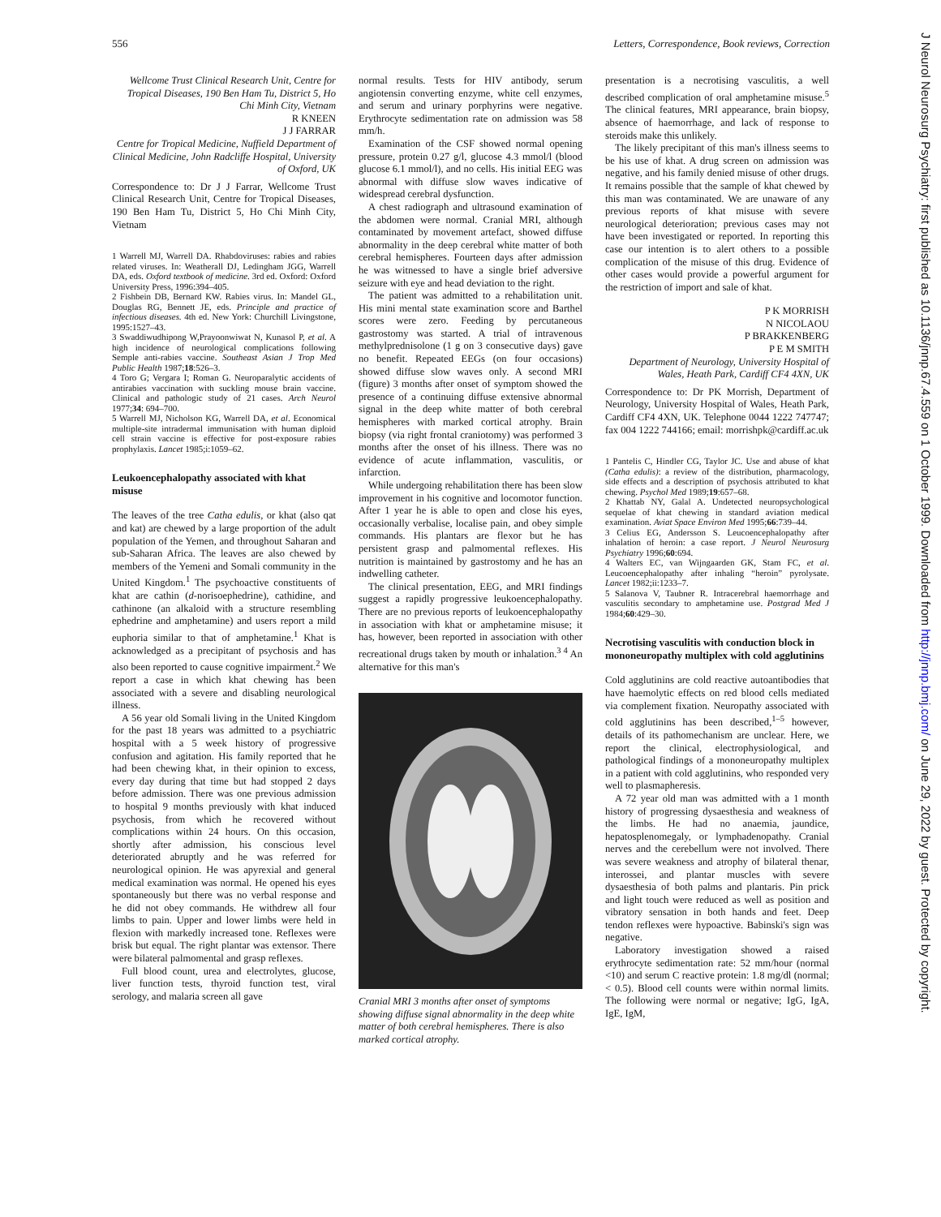556 Letters, Correspondence, Book reviews, Correction
Wellcome Trust Clinical Research Unit, Centre for Tropical Diseases, 190 Ben Ham Tu, District 5, Ho Chi Minh City, Vietnam
R KNEEN
J J FARRAR
Centre for Tropical Medicine, Nuffield Department of Clinical Medicine, John Radcliffe Hospital, University of Oxford, UK
Correspondence to: Dr J J Farrar, Wellcome Trust Clinical Research Unit, Centre for Tropical Diseases, 190 Ben Ham Tu, District 5, Ho Chi Minh City, Vietnam
1 Warrell MJ, Warrell DA. Rhabdoviruses: rabies and rabies related viruses. In: Weatherall DJ, Ledingham JGG, Warrell DA, eds. Oxford textbook of medicine. 3rd ed. Oxford: Oxford University Press, 1996:394–405.
2 Fishbein DB, Bernard KW. Rabies virus. In: Mandel GL, Douglas RG, Bennett JE, eds. Principle and practice of infectious diseases. 4th ed. New York: Churchill Livingstone, 1995:1527–43.
3 Swaddiwudhipong W,Prayoonwiwat N, Kunasol P, et al. A high incidence of neurological complications following Semple anti-rabies vaccine. Southeast Asian J Trop Med Public Health 1987;18:526–3.
4 Toro G; Vergara I; Roman G. Neuroparalytic accidents of antirabies vaccination with suckling mouse brain vaccine. Clinical and pathologic study of 21 cases. Arch Neurol 1977;34: 694–700.
5 Warrell MJ, Nicholson KG, Warrell DA, et al. Economical multiple-site intradermal immunisation with human diploid cell strain vaccine is effective for post-exposure rabies prophylaxis. Lancet 1985;i:1059–62.
Leukoencephalopathy associated with khat misuse
The leaves of the tree Catha edulis, or khat (also qat and kat) are chewed by a large proportion of the adult population of the Yemen, and throughout Saharan and sub-Saharan Africa. The leaves are also chewed by members of the Yemeni and Somali community in the United Kingdom.<sup>1</sup> The psychoactive constituents of khat are cathin (d-norisoephedrine), cathidine, and cathinone (an alkaloid with a structure resembling ephedrine and amphetamine) and users report a mild euphoria similar to that of amphetamine.<sup>1</sup> Khat is acknowledged as a precipitant of psychosis and has also been reported to cause cognitive impairment.<sup>2</sup> We report a case in which khat chewing has been associated with a severe and disabling neurological illness.
A 56 year old Somali living in the United Kingdom for the past 18 years was admitted to a psychiatric hospital with a 5 week history of progressive confusion and agitation. His family reported that he had been chewing khat, in their opinion to excess, every day during that time but had stopped 2 days before admission. There was one previous admission to hospital 9 months previously with khat induced psychosis, from which he recovered without complications within 24 hours. On this occasion, shortly after admission, his conscious level deteriorated abruptly and he was referred for neurological opinion. He was apyrexial and general medical examination was normal. He opened his eyes spontaneously but there was no verbal response and he did not obey commands. He withdrew all four limbs to pain. Upper and lower limbs were held in flexion with markedly increased tone. Reflexes were brisk but equal. The right plantar was extensor. There were bilateral palmomental and grasp reflexes.
Full blood count, urea and electrolytes, glucose, liver function tests, thyroid function test, viral serology, and malaria screen all gave
normal results. Tests for HIV antibody, serum angiotensin converting enzyme, white cell enzymes, and serum and urinary porphyrins were negative. Erythrocyte sedimentation rate on admission was 58 mm/h.
Examination of the CSF showed normal opening pressure, protein 0.27 g/l, glucose 4.3 mmol/l (blood glucose 6.1 mmol/l), and no cells. His initial EEG was abnormal with diffuse slow waves indicative of widespread cerebral dysfunction.
A chest radiograph and ultrasound examination of the abdomen were normal. Cranial MRI, although contaminated by movement artefact, showed diffuse abnormality in the deep cerebral white matter of both cerebral hemispheres. Fourteen days after admission he was witnessed to have a single brief adversive seizure with eye and head deviation to the right.
The patient was admitted to a rehabilitation unit. His mini mental state examination score and Barthel scores were zero. Feeding by percutaneous gastrostomy was started. A trial of intravenous methylprednisolone (1 g on 3 consecutive days) gave no benefit. Repeated EEGs (on four occasions) showed diffuse slow waves only. A second MRI (figure) 3 months after onset of symptom showed the presence of a continuing diffuse extensive abnormal signal in the deep white matter of both cerebral hemispheres with marked cortical atrophy. Brain biopsy (via right frontal craniotomy) was performed 3 months after the onset of his illness. There was no evidence of acute inflammation, vasculitis, or infarction.
While undergoing rehabilitation there has been slow improvement in his cognitive and locomotor function. After 1 year he is able to open and close his eyes, occasionally verbalise, localise pain, and obey simple commands. His plantars are flexor but he has persistent grasp and palmomental reflexes. His nutrition is maintained by gastrostomy and he has an indwelling catheter.
The clinical presentation, EEG, and MRI findings suggest a rapidly progressive leukoencephalopathy. There are no previous reports of leukoencephalopathy in association with khat or amphetamine misuse; it has, however, been reported in association with other recreational drugs taken by mouth or inhalation.<sup>3 4</sup> An alternative for this man's
Cranial MRI 3 months after onset of symptoms showing diffuse signal abnormality in the deep white matter of both cerebral hemispheres. There is also marked cortical atrophy.
presentation is a necrotising vasculitis, a well described complication of oral amphetamine misuse.<sup>5</sup> The clinical features, MRI appearance, brain biopsy, absence of haemorrhage, and lack of response to steroids make this unlikely.
The likely precipitant of this man's illness seems to be his use of khat. A drug screen on admission was negative, and his family denied misuse of other drugs. It remains possible that the sample of khat chewed by this man was contaminated. We are unaware of any previous reports of khat misuse with severe neurological deterioration; previous cases may not have been investigated or reported. In reporting this case our intention is to alert others to a possible complication of the misuse of this drug. Evidence of other cases would provide a powerful argument for the restriction of import and sale of khat.
P K MORRISH
N NICOLAOU
P BRAKKENBERG
P E M SMITH
Department of Neurology, University Hospital of Wales, Heath Park, Cardiff CF4 4XN, UK
Correspondence to: Dr PK Morrish, Department of Neurology, University Hospital of Wales, Heath Park, Cardiff CF4 4XN, UK. Telephone 0044 1222 747747; fax 004 1222 744166; email: morrishpk@cardiff.ac.uk
1 Pantelis C, Hindler CG, Taylor JC. Use and abuse of khat (Catha edulis): a review of the distribution, pharmacology, side effects and a description of psychosis attributed to khat chewing. Psychol Med 1989;19:657–68.
2 Khattab NY, Galal A. Undetected neuropsychological sequelae of khat chewing in standard aviation medical examination. Aviat Space Environ Med 1995;66:739–44.
3 Celius EG, Andersson S. Leucoencephalopathy after inhalation of heroin: a case report. J Neurol Neurosurg Psychiatry 1996;60:694.
4 Walters EC, van Wijngaarden GK, Stam FC, et al. Leucoencephalopathy after inhaling “heroin” pyrolysate. Lancet 1982;ii:1233–7.
5 Salanova V, Taubner R. Intracerebral haemorrhage and vasculitis secondary to amphetamine use. Postgrad Med J 1984;60:429–30.
Necrotising vasculitis with conduction block in mononeuropathy multiplex with cold agglutinins
Cold agglutinins are cold reactive autoantibodies that have haemolytic effects on red blood cells mediated via complement fixation. Neuropathy associated with cold agglutinins has been described,<sup>1–5</sup> however, details of its pathomechanism are unclear. Here, we report the clinical, electrophysiological, and pathological findings of a mononeuropathy multiplex in a patient with cold agglutinins, who responded very well to plasmapheresis.
A 72 year old man was admitted with a 1 month history of progressing dysaesthesia and weakness of the limbs. He had no anaemia, jaundice, hepatosplenomegaly, or lymphadenopathy. Cranial nerves and the cerebellum were not involved. There was severe weakness and atrophy of bilateral thenar, interossei, and plantar muscles with severe dysaesthesia of both palms and plantaris. Pin prick and light touch were reduced as well as position and vibratory sensation in both hands and feet. Deep tendon reflexes were hypoactive. Babinski's sign was negative.
Laboratory investigation showed a raised erythrocyte sedimentation rate: 52 mm/hour (normal <10) and serum C reactive protein: 1.8 mg/dl (normal; < 0.5). Blood cell counts were within normal limits. The following were normal or negative; IgG, IgA, IgE, IgM,
J Neurol Neurosurg Psychiatry: first published as 10.1136/jnnp.67.4.559 on 1 October 1999. Downloaded from http://jnnp.bmj.com/ on June 29, 2022 by guest. Protected by copyright.